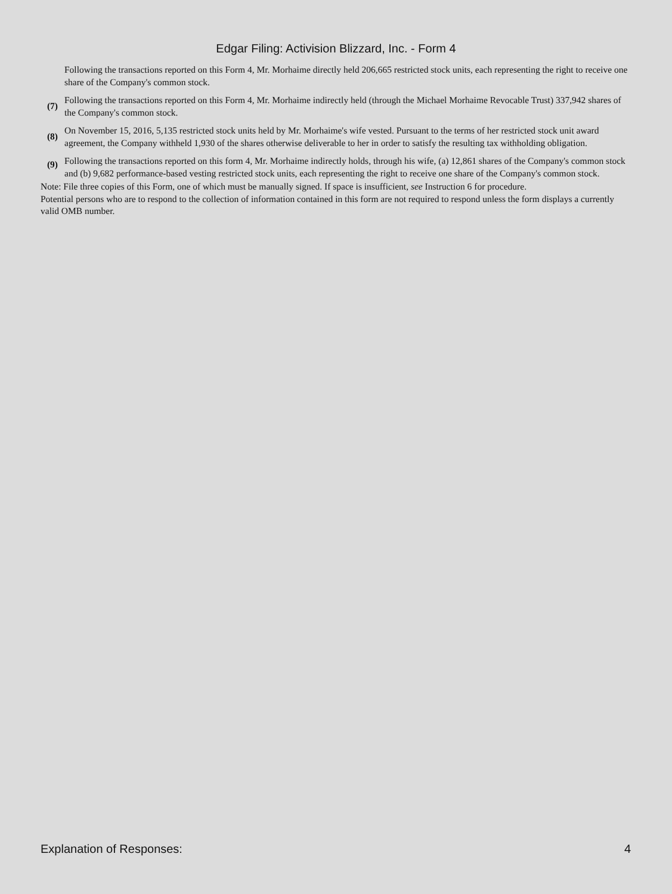Edgar Filing: Activision Blizzard, Inc. - Form 4
| | Following the transactions reported on this Form 4, Mr. Morhaime directly held 206,665 restricted stock units, each representing the right to receive one share of the Company's common stock. |
| (7) | Following the transactions reported on this Form 4, Mr. Morhaime indirectly held (through the Michael Morhaime Revocable Trust) 337,942 shares of the Company's common stock. |
| (8) | On November 15, 2016, 5,135 restricted stock units held by Mr. Morhaime's wife vested. Pursuant to the terms of her restricted stock unit award agreement, the Company withheld 1,930 of the shares otherwise deliverable to her in order to satisfy the resulting tax withholding obligation. |
| (9) | Following the transactions reported on this form 4, Mr. Morhaime indirectly holds, through his wife, (a) 12,861 shares of the Company's common stock and (b) 9,682 performance-based vesting restricted stock units, each representing the right to receive one share of the Company's common stock. |
Note: File three copies of this Form, one of which must be manually signed. If space is insufficient, see Instruction 6 for procedure.
Potential persons who are to respond to the collection of information contained in this form are not required to respond unless the form displays a currently valid OMB number.
Explanation of Responses: 4